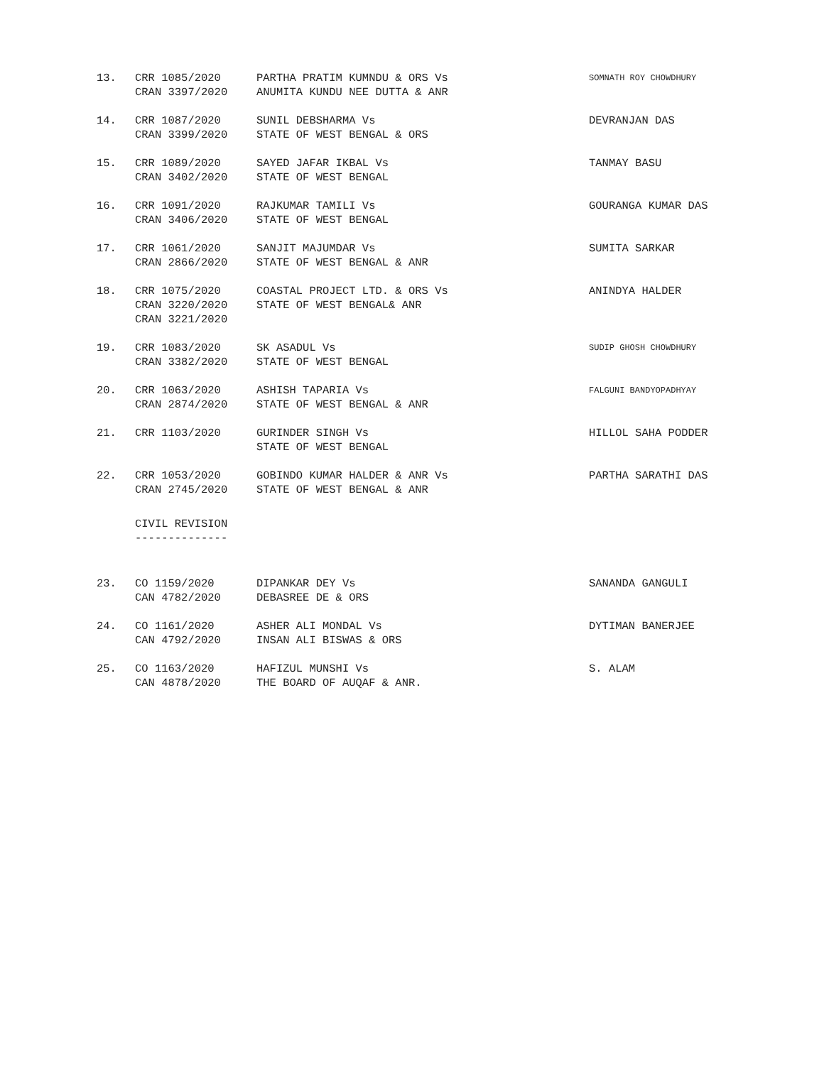| 13. | CRR 1085/2020 CRAN 3397/2020 | PARTHA PRATIM KUMNDU & ORS Vs ANUMITA KUNDU NEE DUTTA & ANR | SOMNATH ROY CHOWDHURY |
| 14. | CRR 1087/2020 CRAN 3399/2020 | SUNIL DEBSHARMA Vs STATE OF WEST BENGAL & ORS | DEVRANJAN DAS |
| 15. | CRR 1089/2020 CRAN 3402/2020 | SAYED JAFAR IKBAL Vs STATE OF WEST BENGAL | TANMAY BASU |
| 16. | CRR 1091/2020 CRAN 3406/2020 | RAJKUMAR TAMILI Vs STATE OF WEST BENGAL | GOURANGA KUMAR DAS |
| 17. | CRR 1061/2020 CRAN 2866/2020 | SANJIT MAJUMDAR Vs STATE OF WEST BENGAL & ANR | SUMITA SARKAR |
| 18. | CRR 1075/2020 CRAN 3220/2020 CRAN 3221/2020 | COASTAL PROJECT LTD. & ORS Vs STATE OF WEST BENGAL& ANR | ANINDYA HALDER |
| 19. | CRR 1083/2020 CRAN 3382/2020 | SK ASADUL Vs STATE OF WEST BENGAL | SUDIP GHOSH CHOWDHURY |
| 20. | CRR 1063/2020 CRAN 2874/2020 | ASHISH TAPARIA Vs STATE OF WEST BENGAL & ANR | FALGUNI BANDYOPADHYAY |
| 21. | CRR 1103/2020 | GURINDER SINGH Vs STATE OF WEST BENGAL | HILLOL SAHA PODDER |
| 22. | CRR 1053/2020 CRAN 2745/2020 | GOBINDO KUMAR HALDER & ANR Vs STATE OF WEST BENGAL & ANR | PARTHA SARATHI DAS |
CIVIL REVISION
--------------
| 23. | CO 1159/2020 CAN 4782/2020 | DIPANKAR DEY Vs DEBASREE DE & ORS | SANANDA GANGULI |
| 24. | CO 1161/2020 CAN 4792/2020 | ASHER ALI MONDAL Vs INSAN ALI BISWAS & ORS | DYTIMAN BANERJEE |
| 25. | CO 1163/2020 CAN 4878/2020 | HAFIZUL MUNSHI Vs THE BOARD OF AUQAF & ANR. | S. ALAM |